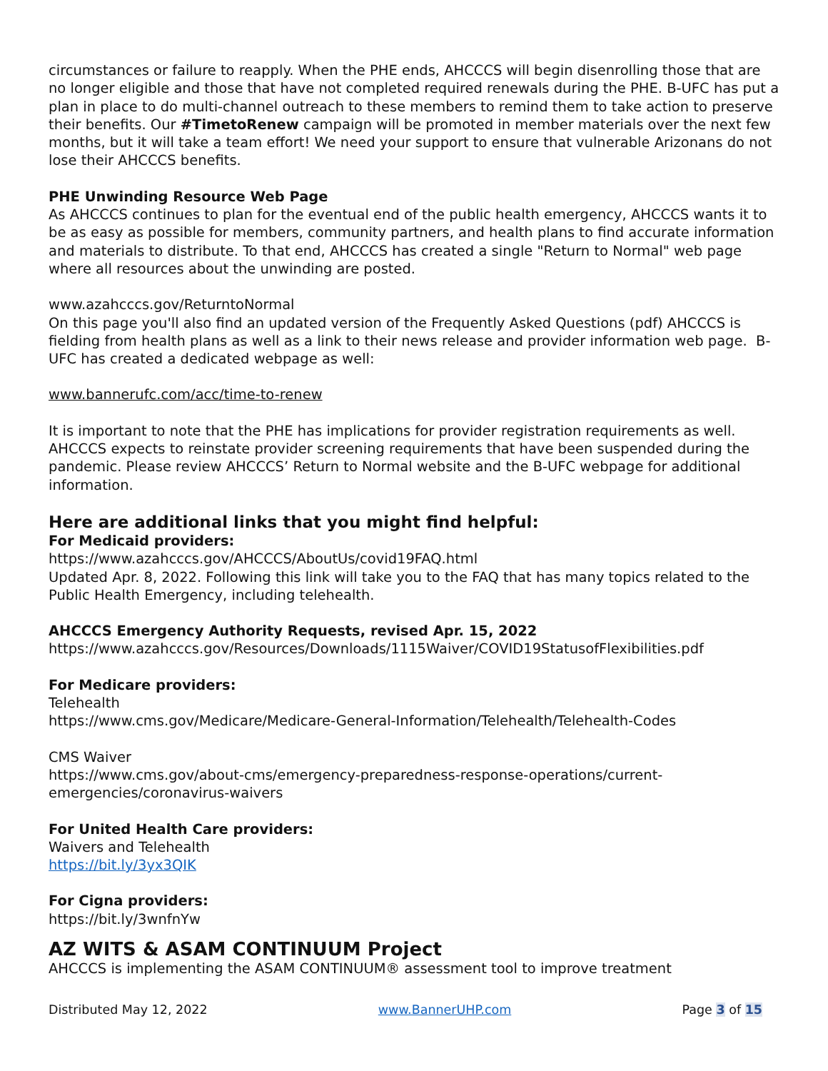circumstances or failure to reapply. When the PHE ends, AHCCCS will begin disenrolling those that are no longer eligible and those that have not completed required renewals during the PHE. B-UFC has put a plan in place to do multi-channel outreach to these members to remind them to take action to preserve their benefits. Our #TimetoRenew campaign will be promoted in member materials over the next few months, but it will take a team effort! We need your support to ensure that vulnerable Arizonans do not lose their AHCCCS benefits.
PHE Unwinding Resource Web Page
As AHCCCS continues to plan for the eventual end of the public health emergency, AHCCCS wants it to be as easy as possible for members, community partners, and health plans to find accurate information and materials to distribute. To that end, AHCCCS has created a single "Return to Normal" web page where all resources about the unwinding are posted.
www.azahcccs.gov/ReturntoNormal
On this page you'll also find an updated version of the Frequently Asked Questions (pdf) AHCCCS is fielding from health plans as well as a link to their news release and provider information web page. B-UFC has created a dedicated webpage as well:
www.bannerufc.com/acc/time-to-renew
It is important to note that the PHE has implications for provider registration requirements as well. AHCCCS expects to reinstate provider screening requirements that have been suspended during the pandemic. Please review AHCCCS’ Return to Normal website and the B-UFC webpage for additional information.
Here are additional links that you might find helpful:
For Medicaid providers:
https://www.azahcccs.gov/AHCCCS/AboutUs/covid19FAQ.html
Updated Apr. 8, 2022. Following this link will take you to the FAQ that has many topics related to the Public Health Emergency, including telehealth.
AHCCCS Emergency Authority Requests, revised Apr. 15, 2022
https://www.azahcccs.gov/Resources/Downloads/1115Waiver/COVID19StatusofFlexibilities.pdf
For Medicare providers:
Telehealth
https://www.cms.gov/Medicare/Medicare-General-Information/Telehealth/Telehealth-Codes
CMS Waiver
https://www.cms.gov/about-cms/emergency-preparedness-response-operations/current-emergencies/coronavirus-waivers
For United Health Care providers:
Waivers and Telehealth
https://bit.ly/3yx3QIK
For Cigna providers:
https://bit.ly/3wnfnYw
AZ WITS & ASAM CONTINUUM Project
AHCCCS is implementing the ASAM CONTINUUM® assessment tool to improve treatment
Distributed May 12, 2022 www.BannerUHP.com Page 3 of 15